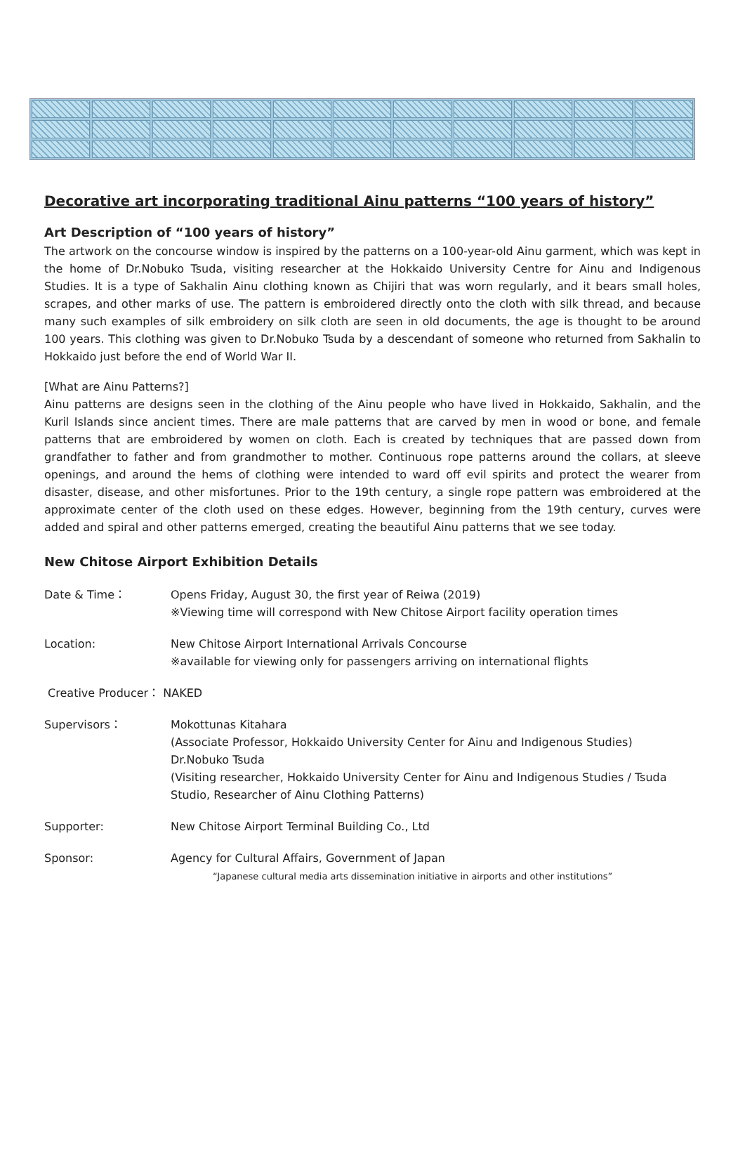Decorative art incorporating traditional Ainu patterns “100 years of history”
Art Description of “100 years of history”
The artwork on the concourse window is inspired by the patterns on a 100-year-old Ainu garment, which was kept in the home of Dr.Nobuko Tsuda, visiting researcher at the Hokkaido University Centre for Ainu and Indigenous Studies. It is a type of Sakhalin Ainu clothing known as Chijiri that was worn regularly, and it bears small holes, scrapes, and other marks of use. The pattern is embroidered directly onto the cloth with silk thread, and because many such examples of silk embroidery on silk cloth are seen in old documents, the age is thought to be around 100 years. This clothing was given to Dr.Nobuko Tsuda by a descendant of someone who returned from Sakhalin to Hokkaido just before the end of World War II.
[What are Ainu Patterns?]
Ainu patterns are designs seen in the clothing of the Ainu people who have lived in Hokkaido, Sakhalin, and the Kuril Islands since ancient times. There are male patterns that are carved by men in wood or bone, and female patterns that are embroidered by women on cloth. Each is created by techniques that are passed down from grandfather to father and from grandmother to mother. Continuous rope patterns around the collars, at sleeve openings, and around the hems of clothing were intended to ward off evil spirits and protect the wearer from disaster, disease, and other misfortunes. Prior to the 19th century, a single rope pattern was embroidered at the approximate center of the cloth used on these edges. However, beginning from the 19th century, curves were added and spiral and other patterns emerged, creating the beautiful Ainu patterns that we see today.
New Chitose Airport Exhibition Details
Date & Time： Opens Friday, August 30, the first year of Reiwa (2019)
※Viewing time will correspond with New Chitose Airport facility operation times
Location: New Chitose Airport International Arrivals Concourse
※available for viewing only for passengers arriving on international flights
Creative Producer： NAKED
Supervisors： Mokottunas Kitahara
(Associate Professor, Hokkaido University Center for Ainu and Indigenous Studies)
Dr.Nobuko Tsuda
(Visiting researcher, Hokkaido University Center for Ainu and Indigenous Studies / Tsuda Studio, Researcher of Ainu Clothing Patterns)
Supporter: New Chitose Airport Terminal Building Co., Ltd
Sponsor: Agency for Cultural Affairs, Government of Japan
“Japanese cultural media arts dissemination initiative in airports and other institutions”